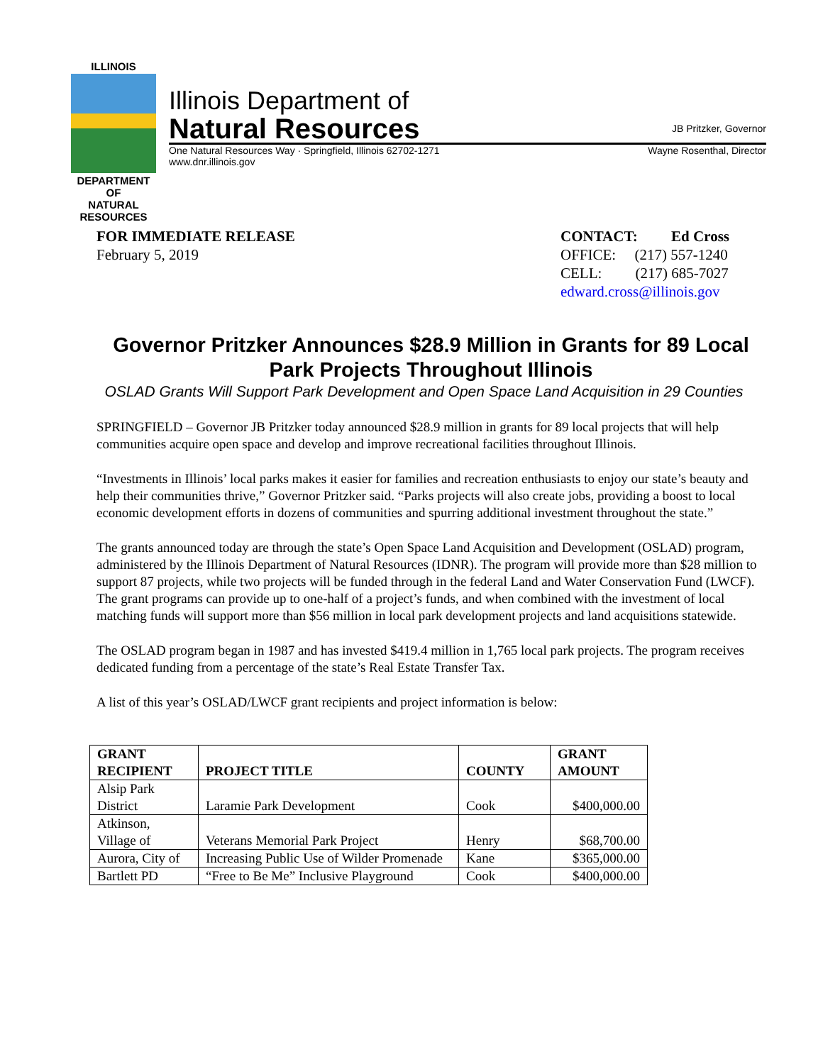ILLINOIS
DEPARTMENT OF
NATURAL
RESOURCES
Illinois Department of
Natural Resources JB Pritzker, Governor
One Natural Resources Way · Springfield, Illinois 62702-1271 Wayne Rosenthal, Director
www.dnr.illinois.gov
FOR IMMEDIATE RELEASE
February 5, 2019
CONTACT: Ed Cross
OFFICE: (217) 557-1240
CELL: (217) 685-7027
edward.cross@illinois.gov
Governor Pritzker Announces $28.9 Million in Grants for 89 Local Park Projects Throughout Illinois
OSLAD Grants Will Support Park Development and Open Space Land Acquisition in 29 Counties
SPRINGFIELD – Governor JB Pritzker today announced $28.9 million in grants for 89 local projects that will help communities acquire open space and develop and improve recreational facilities throughout Illinois.
“Investments in Illinois’ local parks makes it easier for families and recreation enthusiasts to enjoy our state’s beauty and help their communities thrive,” Governor Pritzker said. “Parks projects will also create jobs, providing a boost to local economic development efforts in dozens of communities and spurring additional investment throughout the state.”
The grants announced today are through the state’s Open Space Land Acquisition and Development (OSLAD) program, administered by the Illinois Department of Natural Resources (IDNR). The program will provide more than $28 million to support 87 projects, while two projects will be funded through in the federal Land and Water Conservation Fund (LWCF). The grant programs can provide up to one-half of a project’s funds, and when combined with the investment of local matching funds will support more than $56 million in local park development projects and land acquisitions statewide.
The OSLAD program began in 1987 and has invested $419.4 million in 1,765 local park projects. The program receives dedicated funding from a percentage of the state’s Real Estate Transfer Tax.
A list of this year’s OSLAD/LWCF grant recipients and project information is below:
| GRANT RECIPIENT | PROJECT TITLE | COUNTY | GRANT AMOUNT |
| --- | --- | --- | --- |
| Alsip Park District | Laramie Park Development | Cook | $400,000.00 |
| Atkinson, Village of | Veterans Memorial Park Project | Henry | $68,700.00 |
| Aurora, City of | Increasing Public Use of Wilder Promenade | Kane | $365,000.00 |
| Bartlett PD | “Free to Be Me” Inclusive Playground | Cook | $400,000.00 |